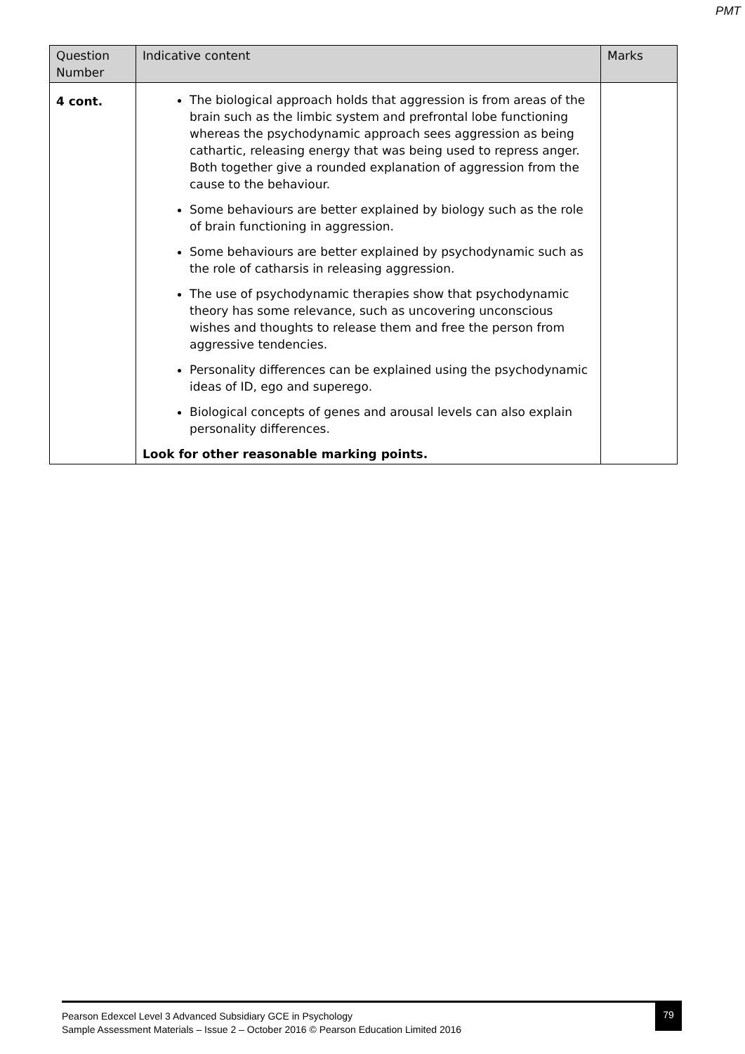PMT
| Question Number | Indicative content | Marks |
| --- | --- | --- |
| 4 cont. | The biological approach holds that aggression is from areas of the brain such as the limbic system and prefrontal lobe functioning whereas the psychodynamic approach sees aggression as being cathartic, releasing energy that was being used to repress anger. Both together give a rounded explanation of aggression from the cause to the behaviour. Some behaviours are better explained by biology such as the role of brain functioning in aggression. Some behaviours are better explained by psychodynamic such as the role of catharsis in releasing aggression. The use of psychodynamic therapies show that psychodynamic theory has some relevance, such as uncovering unconscious wishes and thoughts to release them and free the person from aggressive tendencies. Personality differences can be explained using the psychodynamic ideas of ID, ego and superego. Biological concepts of genes and arousal levels can also explain personality differences. Look for other reasonable marking points. | |
Pearson Edexcel Level 3 Advanced Subsidiary GCE in Psychology
Sample Assessment Materials – Issue 2 – October 2016 © Pearson Education Limited 2016
79